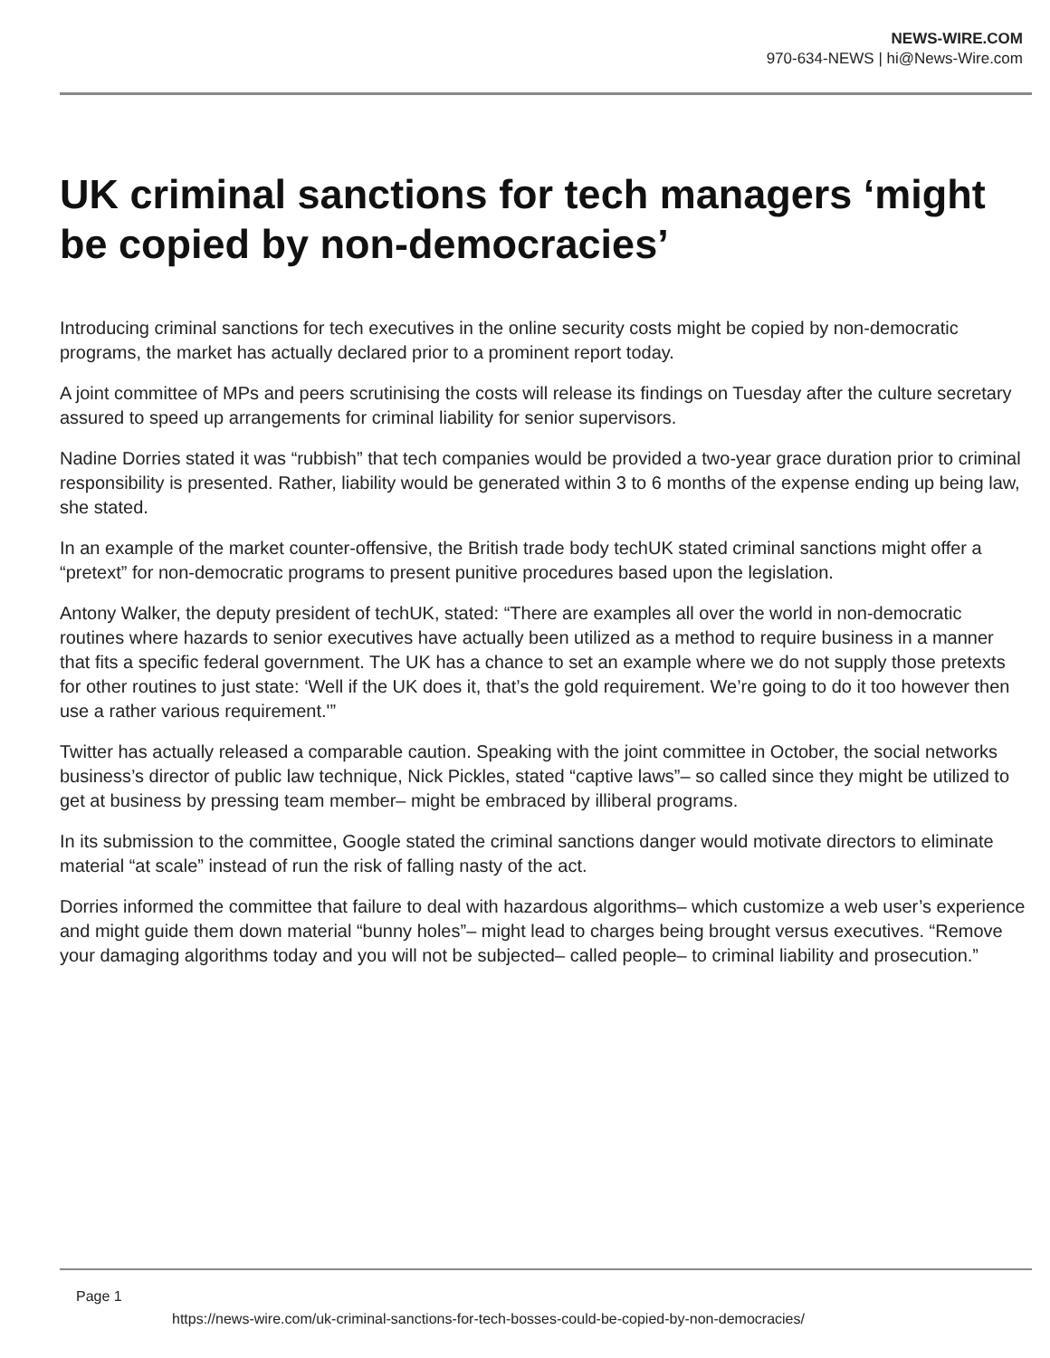NEWS-WIRE.COM
970-634-NEWS | hi@News-Wire.com
UK criminal sanctions for tech managers ‘might be copied by non-democracies’
Introducing criminal sanctions for tech executives in the online security costs might be copied by non-democratic programs, the market has actually declared prior to a prominent report today.
A joint committee of MPs and peers scrutinising the costs will release its findings on Tuesday after the culture secretary assured to speed up arrangements for criminal liability for senior supervisors.
Nadine Dorries stated it was “rubbish” that tech companies would be provided a two-year grace duration prior to criminal responsibility is presented. Rather, liability would be generated within 3 to 6 months of the expense ending up being law, she stated.
In an example of the market counter-offensive, the British trade body techUK stated criminal sanctions might offer a “pretext” for non-democratic programs to present punitive procedures based upon the legislation.
Antony Walker, the deputy president of techUK, stated: “There are examples all over the world in non-democratic routines where hazards to senior executives have actually been utilized as a method to require business in a manner that fits a specific federal government. The UK has a chance to set an example where we do not supply those pretexts for other routines to just state: ‘Well if the UK does it, that’s the gold requirement. We’re going to do it too however then use a rather various requirement.'”
Twitter has actually released a comparable caution. Speaking with the joint committee in October, the social networks business’s director of public law technique, Nick Pickles, stated “captive laws”– so called since they might be utilized to get at business by pressing team member– might be embraced by illiberal programs.
In its submission to the committee, Google stated the criminal sanctions danger would motivate directors to eliminate material “at scale” instead of run the risk of falling nasty of the act.
Dorries informed the committee that failure to deal with hazardous algorithms– which customize a web user’s experience and might guide them down material “bunny holes”– might lead to charges being brought versus executives. “Remove your damaging algorithms today and you will not be subjected– called people– to criminal liability and prosecution.”
Page 1
https://news-wire.com/uk-criminal-sanctions-for-tech-bosses-could-be-copied-by-non-democracies/